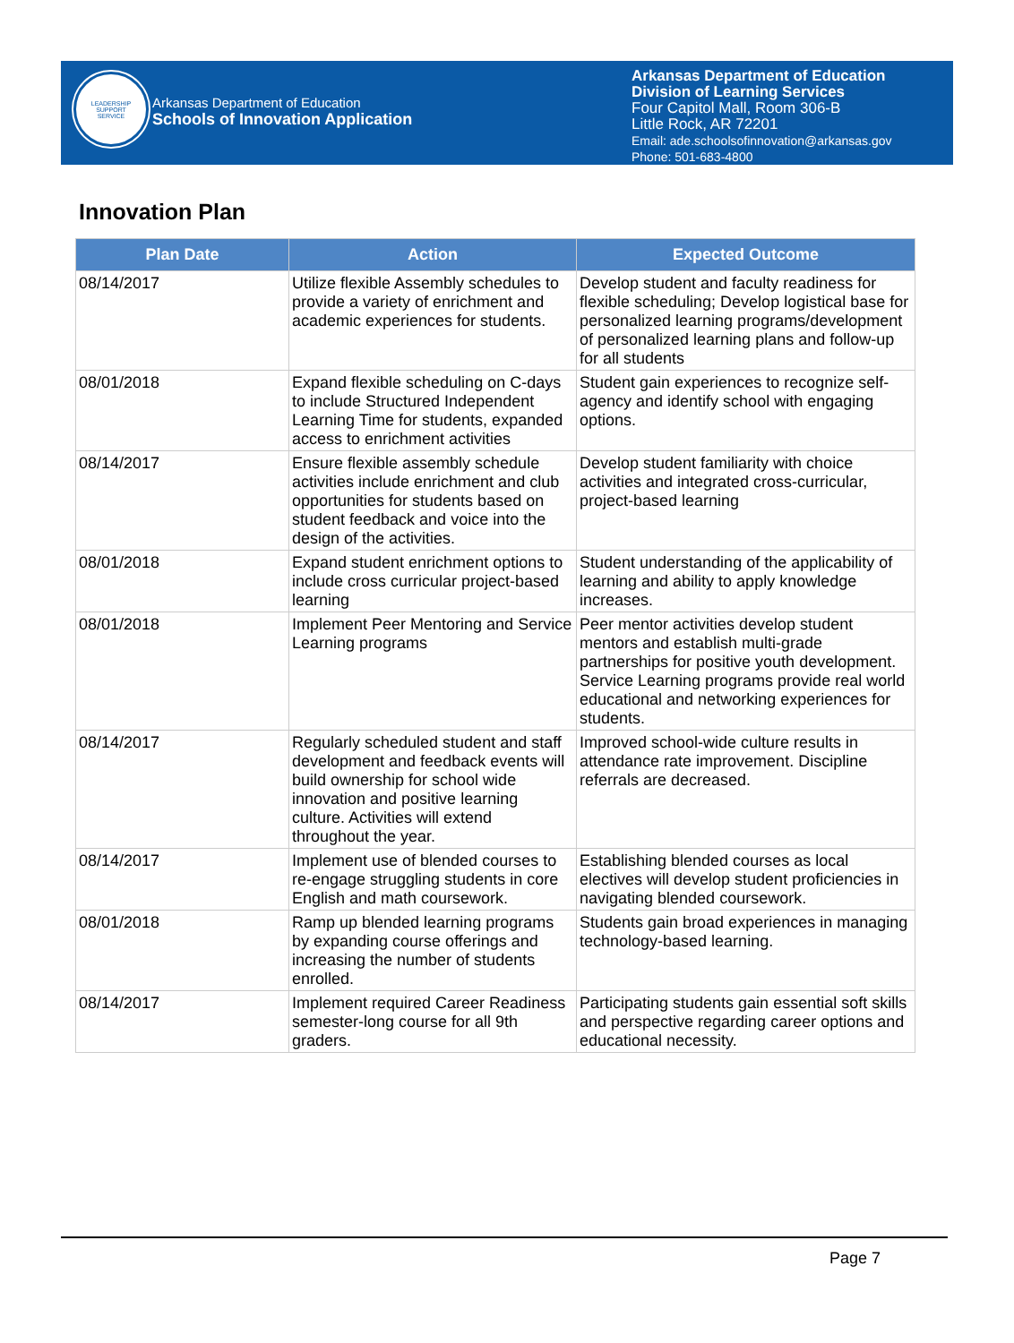LEADERSHIP
SUPPORT
SERVICE
Arkansas Department of Education
Schools of Innovation Application
Arkansas Department of Education
Division of Learning Services
Four Capitol Mall, Room 306-B
Little Rock, AR 72201
Email: ade.schoolsofinnovation@arkansas.gov
Phone: 501-683-4800
Innovation Plan
| Plan Date | Action | Expected Outcome |
| --- | --- | --- |
| 08/14/2017 | Utilize flexible Assembly schedules to provide a variety of enrichment and academic experiences for students. | Develop student and faculty readiness for flexible scheduling; Develop logistical base for personalized learning programs/development of personalized learning plans and follow-up for all students |
| 08/01/2018 | Expand flexible scheduling on C-days to include Structured Independent Learning Time for students, expanded access to enrichment activities | Student gain experiences to recognize self-agency and identify school with engaging options. |
| 08/14/2017 | Ensure flexible assembly schedule activities include enrichment and club opportunities for students based on student feedback and voice into the design of the activities. | Develop student familiarity with choice activities and integrated cross-curricular, project-based learning |
| 08/01/2018 | Expand student enrichment options to include cross curricular project-based learning | Student understanding of the applicability of learning and ability to apply knowledge increases. |
| 08/01/2018 | Implement Peer Mentoring and Service Learning programs | Peer mentor activities develop student mentors and establish multi-grade partnerships for positive youth development. Service Learning programs provide real world educational and networking experiences for students. |
| 08/14/2017 | Regularly scheduled student and staff development and feedback events will build ownership for school wide innovation and positive learning culture. Activities will extend throughout the year. | Improved school-wide culture results in attendance rate improvement. Discipline referrals are decreased. |
| 08/14/2017 | Implement use of blended courses to re-engage struggling students in core English and math coursework. | Establishing blended courses as local electives will develop student proficiencies in navigating blended coursework. |
| 08/01/2018 | Ramp up blended learning programs by expanding course offerings and increasing the number of students enrolled. | Students gain broad experiences in managing technology-based learning. |
| 08/14/2017 | Implement required Career Readiness semester-long course for all 9th graders. | Participating students gain essential soft skills and perspective regarding career options and educational necessity. |
Page 7